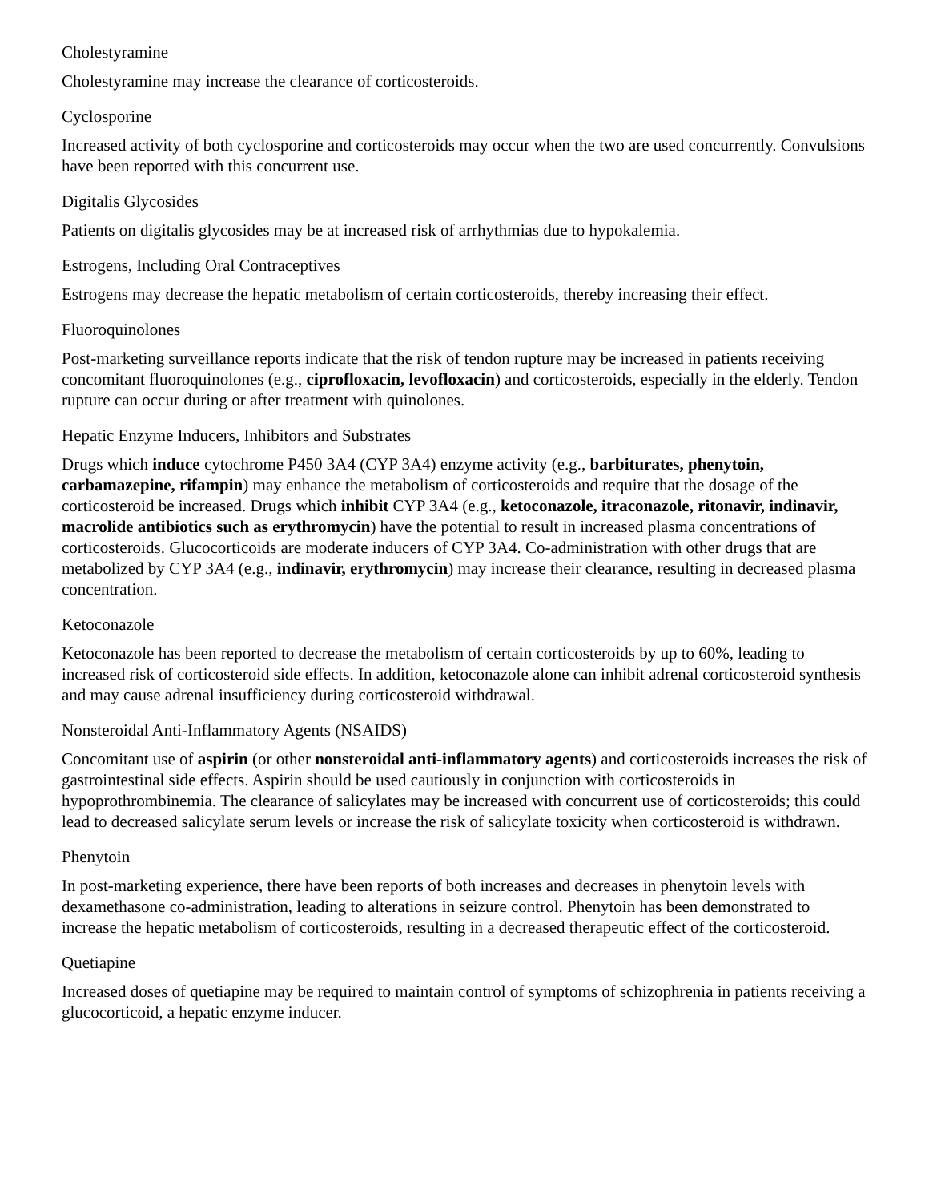Cholestyramine
Cholestyramine may increase the clearance of corticosteroids.
Cyclosporine
Increased activity of both cyclosporine and corticosteroids may occur when the two are used concurrently. Convulsions have been reported with this concurrent use.
Digitalis Glycosides
Patients on digitalis glycosides may be at increased risk of arrhythmias due to hypokalemia.
Estrogens, Including Oral Contraceptives
Estrogens may decrease the hepatic metabolism of certain corticosteroids, thereby increasing their effect.
Fluoroquinolones
Post-marketing surveillance reports indicate that the risk of tendon rupture may be increased in patients receiving concomitant fluoroquinolones (e.g., ciprofloxacin, levofloxacin) and corticosteroids, especially in the elderly. Tendon rupture can occur during or after treatment with quinolones.
Hepatic Enzyme Inducers, Inhibitors and Substrates
Drugs which induce cytochrome P450 3A4 (CYP 3A4) enzyme activity (e.g., barbiturates, phenytoin, carbamazepine, rifampin) may enhance the metabolism of corticosteroids and require that the dosage of the corticosteroid be increased. Drugs which inhibit CYP 3A4 (e.g., ketoconazole, itraconazole, ritonavir, indinavir, macrolide antibiotics such as erythromycin) have the potential to result in increased plasma concentrations of corticosteroids. Glucocorticoids are moderate inducers of CYP 3A4. Co-administration with other drugs that are metabolized by CYP 3A4 (e.g., indinavir, erythromycin) may increase their clearance, resulting in decreased plasma concentration.
Ketoconazole
Ketoconazole has been reported to decrease the metabolism of certain corticosteroids by up to 60%, leading to increased risk of corticosteroid side effects. In addition, ketoconazole alone can inhibit adrenal corticosteroid synthesis and may cause adrenal insufficiency during corticosteroid withdrawal.
Nonsteroidal Anti-Inflammatory Agents (NSAIDS)
Concomitant use of aspirin (or other nonsteroidal anti-inflammatory agents) and corticosteroids increases the risk of gastrointestinal side effects. Aspirin should be used cautiously in conjunction with corticosteroids in hypoprothrombinemia. The clearance of salicylates may be increased with concurrent use of corticosteroids; this could lead to decreased salicylate serum levels or increase the risk of salicylate toxicity when corticosteroid is withdrawn.
Phenytoin
In post-marketing experience, there have been reports of both increases and decreases in phenytoin levels with dexamethasone co-administration, leading to alterations in seizure control. Phenytoin has been demonstrated to increase the hepatic metabolism of corticosteroids, resulting in a decreased therapeutic effect of the corticosteroid.
Quetiapine
Increased doses of quetiapine may be required to maintain control of symptoms of schizophrenia in patients receiving a glucocorticoid, a hepatic enzyme inducer.